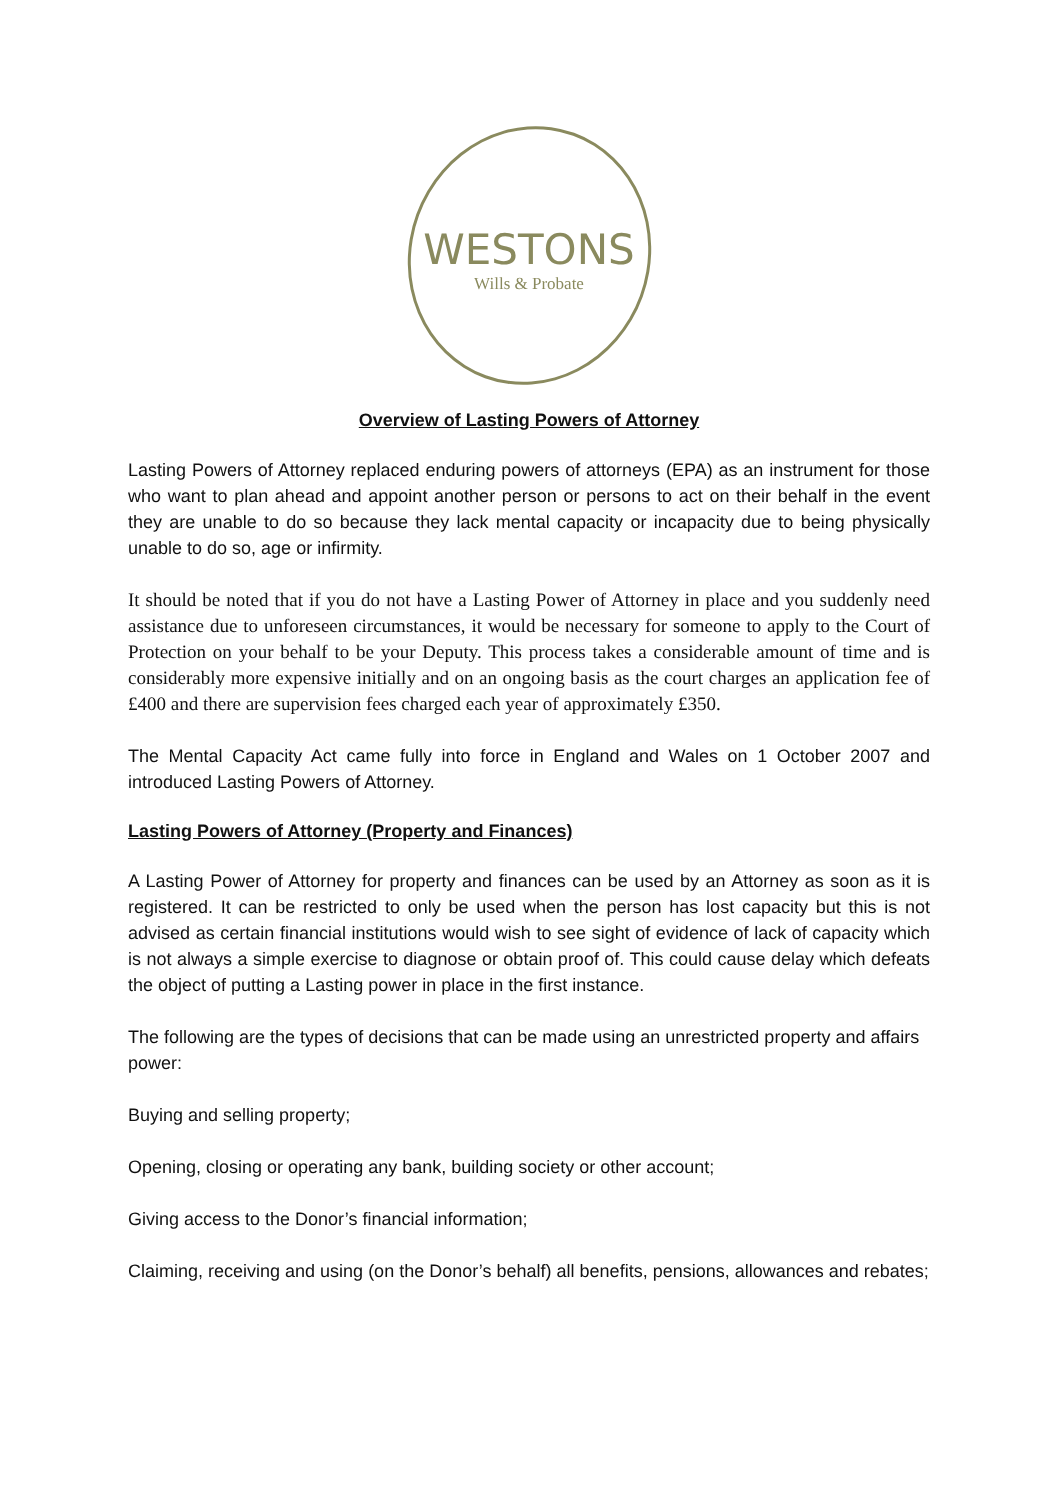WESTONS
Wills & Probate
Overview of Lasting Powers of Attorney
Lasting Powers of Attorney replaced enduring powers of attorneys (EPA) as an instrument for those who want to plan ahead and appoint another person or persons to act on their behalf in the event they are unable to do so because they lack mental capacity or incapacity due to being physically unable to do so, age or infirmity.
It should be noted that if you do not have a Lasting Power of Attorney in place and you suddenly need assistance due to unforeseen circumstances, it would be necessary for someone to apply to the Court of Protection on your behalf to be your Deputy. This process takes a considerable amount of time and is considerably more expensive initially and on an ongoing basis as the court charges an application fee of £400 and there are supervision fees charged each year of approximately £350.
The Mental Capacity Act came fully into force in England and Wales on 1 October 2007 and introduced Lasting Powers of Attorney.
Lasting Powers of Attorney (Property and Finances)
A Lasting Power of Attorney for property and finances can be used by an Attorney as soon as it is registered. It can be restricted to only be used when the person has lost capacity but this is not advised as certain financial institutions would wish to see sight of evidence of lack of capacity which is not always a simple exercise to diagnose or obtain proof of. This could cause delay which defeats the object of putting a Lasting power in place in the first instance.
The following are the types of decisions that can be made using an unrestricted property and affairs power:
Buying and selling property;
Opening, closing or operating any bank, building society or other account;
Giving access to the Donor’s financial information;
Claiming, receiving and using (on the Donor’s behalf) all benefits, pensions, allowances and rebates;